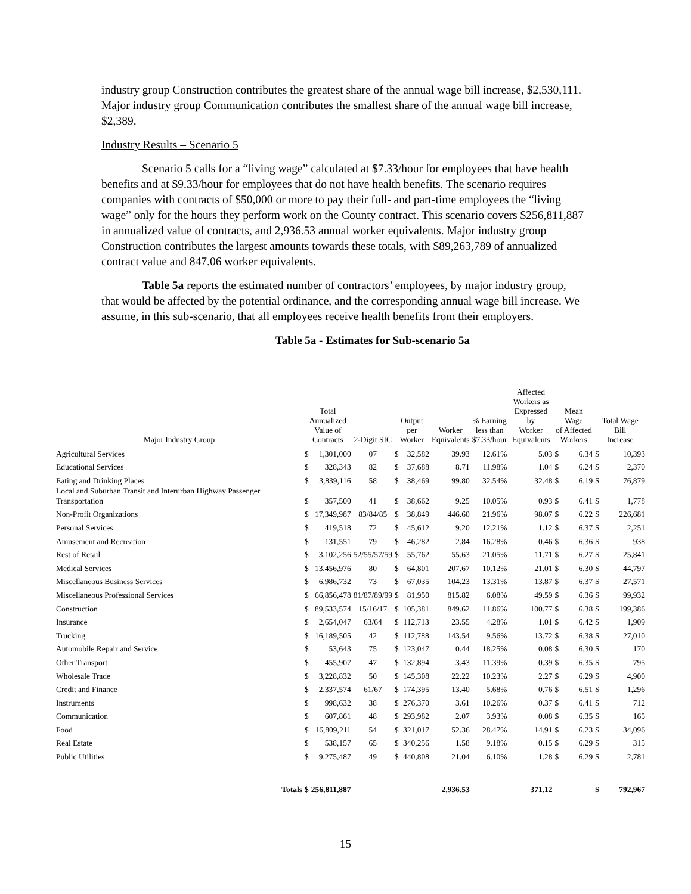industry group Construction contributes the greatest share of the annual wage bill increase, $2,530,111. Major industry group Communication contributes the smallest share of the annual wage bill increase, $2,389.
Industry Results – Scenario 5
Scenario 5 calls for a “living wage” calculated at $7.33/hour for employees that have health benefits and at $9.33/hour for employees that do not have health benefits. The scenario requires companies with contracts of $50,000 or more to pay their full- and part-time employees the “living wage” only for the hours they perform work on the County contract. This scenario covers $256,811,887 in annualized value of contracts, and 2,936.53 annual worker equivalents. Major industry group Construction contributes the largest amounts towards these totals, with $89,263,789 of annualized contract value and 847.06 worker equivalents.
Table 5a reports the estimated number of contractors’ employees, by major industry group, that would be affected by the potential ordinance, and the corresponding annual wage bill increase. We assume, in this sub-scenario, that all employees receive health benefits from their employers.
Table 5a - Estimates for Sub-scenario 5a
| Major Industry Group | Total Annualized Value of Contracts | | 2-Digit SIC | Output per Worker | | Worker Equivalents | % Earning less than $7.33/hour | Affected Workers as Expressed by Worker Equivalents | Mean Wage of Affected Workers | | Total Wage Bill Increase | |
| --- | --- | --- | --- | --- | --- | --- | --- | --- | --- | --- | --- | --- |
| Agricultural Services | $ | 1,301,000 | 07 | $ | 32,582 | 39.93 | 12.61% | 5.03 | $ | 6.34 | $ | 10,393 |
| Educational Services | $ | 328,343 | 82 | $ | 37,688 | 8.71 | 11.98% | 1.04 | $ | 6.24 | $ | 2,370 |
| Eating and Drinking Places | $ | 3,839,116 | 58 | $ | 38,469 | 99.80 | 32.54% | 32.48 | $ | 6.19 | $ | 76,879 |
| Local and Suburban Transit and Interurban Highway Passenger Transportation | $ | 357,500 | 41 | $ | 38,662 | 9.25 | 10.05% | 0.93 | $ | 6.41 | $ | 1,778 |
| Non-Profit Organizations | $ | 17,349,987 | 83/84/85 | $ | 38,849 | 446.60 | 21.96% | 98.07 | $ | 6.22 | $ | 226,681 |
| Personal Services | $ | 419,518 | 72 | $ | 45,612 | 9.20 | 12.21% | 1.12 | $ | 6.37 | $ | 2,251 |
| Amusement and Recreation | $ | 131,551 | 79 | $ | 46,282 | 2.84 | 16.28% | 0.46 | $ | 6.36 | $ | 938 |
| Rest of Retail | $ | 3,102,256 | 52/55/57/59 | $ | 55,762 | 55.63 | 21.05% | 11.71 | $ | 6.27 | $ | 25,841 |
| Medical Services | $ | 13,456,976 | 80 | $ | 64,801 | 207.67 | 10.12% | 21.01 | $ | 6.30 | $ | 44,797 |
| Miscellaneous Business Services | $ | 6,986,732 | 73 | $ | 67,035 | 104.23 | 13.31% | 13.87 | $ | 6.37 | $ | 27,571 |
| Miscellaneous Professional Services | $ | 66,856,478 | 81/87/89/99 | $ | 81,950 | 815.82 | 6.08% | 49.59 | $ | 6.36 | $ | 99,932 |
| Construction | $ | 89,533,574 | 15/16/17 | $ | 105,381 | 849.62 | 11.86% | 100.77 | $ | 6.38 | $ | 199,386 |
| Insurance | $ | 2,654,047 | 63/64 | $ | 112,713 | 23.55 | 4.28% | 1.01 | $ | 6.42 | $ | 1,909 |
| Trucking | $ | 16,189,505 | 42 | $ | 112,788 | 143.54 | 9.56% | 13.72 | $ | 6.38 | $ | 27,010 |
| Automobile Repair and Service | $ | 53,643 | 75 | $ | 123,047 | 0.44 | 18.25% | 0.08 | $ | 6.30 | $ | 170 |
| Other Transport | $ | 455,907 | 47 | $ | 132,894 | 3.43 | 11.39% | 0.39 | $ | 6.35 | $ | 795 |
| Wholesale Trade | $ | 3,228,832 | 50 | $ | 145,308 | 22.22 | 10.23% | 2.27 | $ | 6.29 | $ | 4,900 |
| Credit and Finance | $ | 2,337,574 | 61/67 | $ | 174,395 | 13.40 | 5.68% | 0.76 | $ | 6.51 | $ | 1,296 |
| Instruments | $ | 998,632 | 38 | $ | 276,370 | 3.61 | 10.26% | 0.37 | $ | 6.41 | $ | 712 |
| Communication | $ | 607,861 | 48 | $ | 293,982 | 2.07 | 3.93% | 0.08 | $ | 6.35 | $ | 165 |
| Food | $ | 16,809,211 | 54 | $ | 321,017 | 52.36 | 28.47% | 14.91 | $ | 6.23 | $ | 34,096 |
| Real Estate | $ | 538,157 | 65 | $ | 340,256 | 1.58 | 9.18% | 0.15 | $ | 6.29 | $ | 315 |
| Public Utilities | $ | 9,275,487 | 49 | $ | 440,808 | 21.04 | 6.10% | 1.28 | $ | 6.29 | $ | 2,781 |
| Totals | $ | 256,811,887 | | | | 2,936.53 | | 371.12 | | | $ | 792,967 |
15